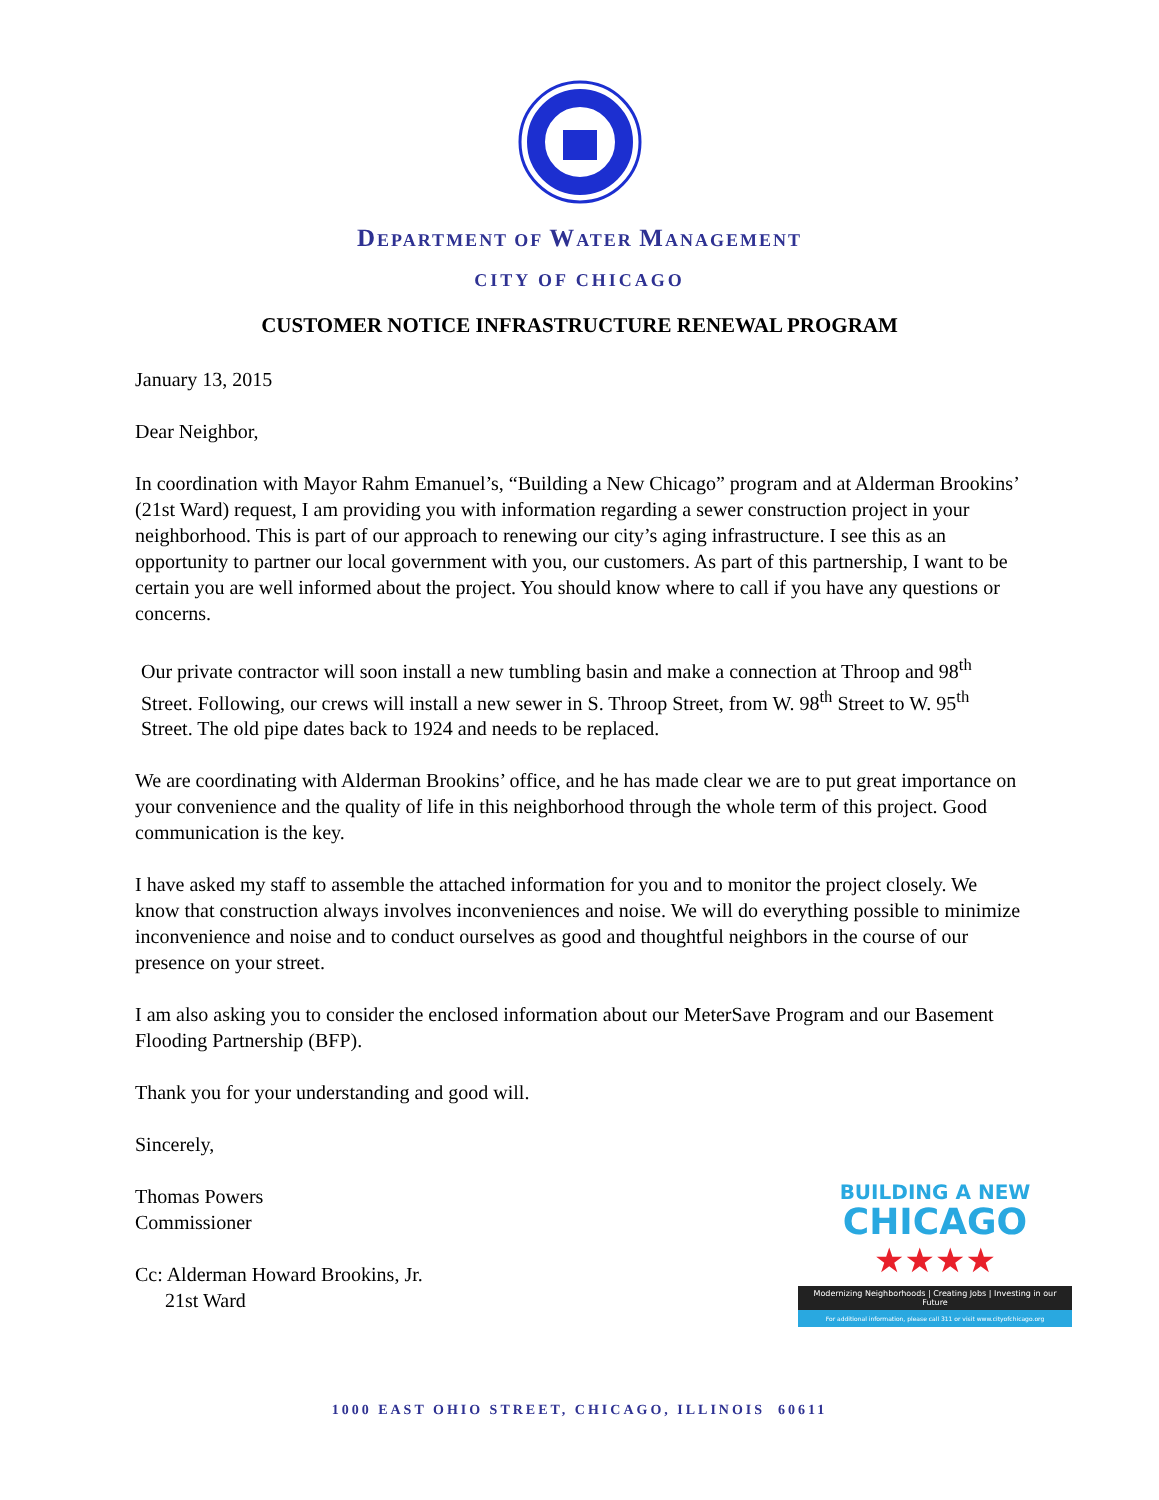DEPARTMENT OF WATER MANAGEMENT
CITY OF CHICAGO
CUSTOMER NOTICE INFRASTRUCTURE RENEWAL PROGRAM
January 13, 2015
Dear Neighbor,
In coordination with Mayor Rahm Emanuel’s, “Building a New Chicago” program and at Alderman Brookins’ (21st Ward) request, I am providing you with information regarding a sewer construction project in your neighborhood. This is part of our approach to renewing our city’s aging infrastructure. I see this as an opportunity to partner our local government with you, our customers. As part of this partnership, I want to be certain you are well informed about the project. You should know where to call if you have any questions or concerns.
Our private contractor will soon install a new tumbling basin and make a connection at Throop and 98<sup>th</sup> Street. Following, our crews will install a new sewer in S. Throop Street, from W. 98<sup>th</sup> Street to W. 95<sup>th</sup> Street. The old pipe dates back to 1924 and needs to be replaced.
We are coordinating with Alderman Brookins’ office, and he has made clear we are to put great importance on your convenience and the quality of life in this neighborhood through the whole term of this project. Good communication is the key.
I have asked my staff to assemble the attached information for you and to monitor the project closely. We know that construction always involves inconveniences and noise. We will do everything possible to minimize inconvenience and noise and to conduct ourselves as good and thoughtful neighbors in the course of our presence on your street.
I am also asking you to consider the enclosed information about our MeterSave Program and our Basement Flooding Partnership (BFP).
Thank you for your understanding and good will.
Sincerely,
Thomas Powers
Commissioner
Cc: Alderman Howard Brookins, Jr.
21st Ward
BUILDING A NEW
CHICAGO
★★★★
Modernizing Neighborhoods | Creating Jobs | Investing in our Future
For additional information, please call 311 or visit www.cityofchicago.org
1000 EAST OHIO STREET, CHICAGO, ILLINOIS 60611